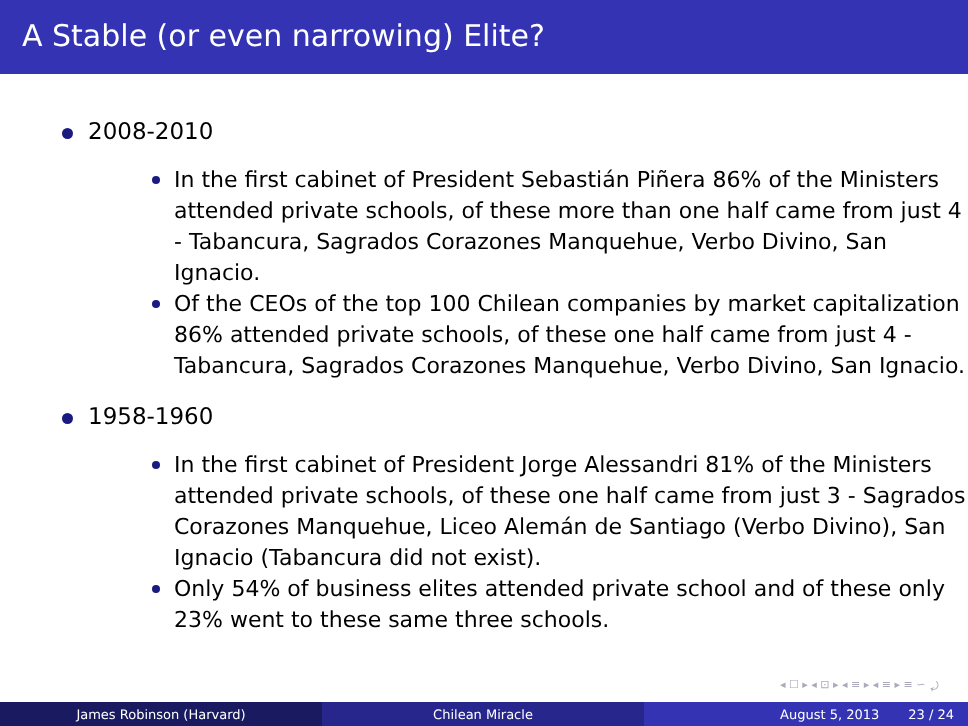A Stable (or even narrowing) Elite?
2008-2010
In the first cabinet of President Sebastián Piñera 86% of the Ministers attended private schools, of these more than one half came from just 4 - Tabancura, Sagrados Corazones Manquehue, Verbo Divino, San Ignacio.
Of the CEOs of the top 100 Chilean companies by market capitalization 86% attended private schools, of these one half came from just 4 - Tabancura, Sagrados Corazones Manquehue, Verbo Divino, San Ignacio.
1958-1960
In the first cabinet of President Jorge Alessandri 81% of the Ministers attended private schools, of these one half came from just 3 - Sagrados Corazones Manquehue, Liceo Alemán de Santiago (Verbo Divino), San Ignacio (Tabancura did not exist).
Only 54% of business elites attended private school and of these only 23% went to these same three schools.
◂ ☐ ▸ ◂ ⊡ ▸ ◂ ≡ ▸ ◂ ≡ ▸ ≡ ∽ ⤾
James Robinson (Harvard) Chilean Miracle August 5, 2013 23 / 24